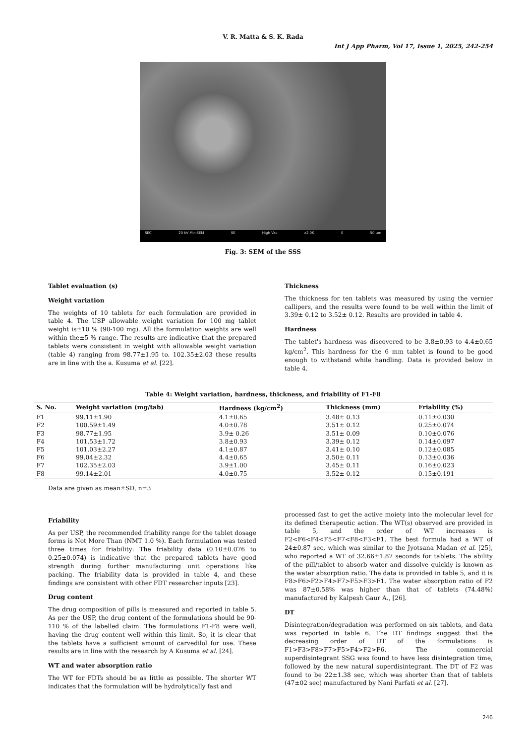V. R. Matta & S. K. Rada
Int J App Pharm, Vol 17, Issue 1, 2025, 242-254
SEC 20 kV MiniSEM SE High Vac x2.0K 0 50 um
Fig. 3: SEM of the SSS
Tablet evaluation (s)
Weight variation
The weights of 10 tablets for each formulation are provided in table 4. The USP allowable weight variation for 100 mg tablet weight is±10 % (90-100 mg). All the formulation weights are well within the±5 % range. The results are indicative that the prepared tablets were consistent in weight with allowable weight variation (table 4) ranging from 98.77±1.95 to. 102.35±2.03 these results are in line with the a. Kusuma et al. [22].
Thickness
The thickness for ten tablets was measured by using the vernier callipers, and the results were found to be well within the limit of 3.39± 0.12 to 3.52± 0.12. Results are provided in table 4.
Hardness
The tablet's hardness was discovered to be 3.8±0.93 to 4.4±0.65 kg/cm<sup>2</sup>. This hardness for the 6 mm tablet is found to be good enough to withstand while handling. Data is provided below in table 4.
Table 4: Weight variation, hardness, thickness, and friability of F1-F8
| S. No. | Weight variation (mg/tab) | Hardness (kg/cm<sup>2</sup>) | Thickness (mm) | Friability (%) |
| --- | --- | --- | --- | --- |
| F1 | 99.11±1.90 | 4.1±0.65 | 3.48± 0.13 | 0.11±0.030 |
| F2 | 100.59±1.49 | 4.0±0.78 | 3.51± 0.12 | 0.25±0.074 |
| F3 | 98.77±1.95 | 3.9± 0.26 | 3.51± 0.09 | 0.10±0.076 |
| F4 | 101.53±1.72 | 3.8±0.93 | 3.39± 0.12 | 0.14±0.097 |
| F5 | 101.03±2.27 | 4.1±0.87 | 3.41± 0.10 | 0.12±0.085 |
| F6 | 99.04±2.32 | 4.4±0.65 | 3.50± 0.11 | 0.13±0.036 |
| F7 | 102.35±2.03 | 3.9±1.00 | 3.45± 0.11 | 0.16±0.023 |
| F8 | 99.14±2.01 | 4.0±0.75 | 3.52± 0.12 | 0.15±0.191 |
Data are given as mean±SD, n=3
Friability
As per USP, the recommended friability range for the tablet dosage forms is Not More Than (NMT 1.0 %). Each formulation was tested three times for friability: The friability data (0.10±0.076 to 0.25±0.074) is indicative that the prepared tablets have good strength during further manufacturing unit operations like packing. The friability data is provided in table 4, and these findings are consistent with other FDT researcher inputs [23].
Drug content
The drug composition of pills is measured and reported in table 5. As per the USP, the drug content of the formulations should be 90-110 % of the labelled claim. The formulations F1-F8 were well, having the drug content well within this limit. So, it is clear that the tablets have a sufficient amount of carvedilol for use. These results are in line with the research by A Kusuma et al. [24].
WT and water absorption ratio
The WT for FDTs should be as little as possible. The shorter WT indicates that the formulation will be hydrolytically fast and
processed fast to get the active moiety into the molecular level for its defined therapeutic action. The WT(s) observed are provided in table 5, and the order of WT increases is F2<F6<F4<F5<F7<F8<F3<F1. The best formula had a WT of 24±0.87 sec, which was similar to the Jyotsana Madan et al. [25], who reported a WT of 32.66±1.87 seconds for tablets. The ability of the pill/tablet to absorb water and dissolve quickly is known as the water absorption ratio. The data is provided in table 5, and it is F8>F6>F2>F4>F7>F5>F3>F1. The water absorption ratio of F2 was 87±0.58% was higher than that of tablets (74.48%) manufactured by Kalpesh Gaur A., [26].
DT
Disintegration/degradation was performed on six tablets, and data was reported in table 6. The DT findings suggest that the decreasing order of DT of the formulations is F1>F3>F8>F7>F5>F4>F2>F6. The commercial superdisintegrant SSG was found to have less disintegration time, followed by the new natural superdisintegrant. The DT of F2 was found to be 22±1.38 sec, which was shorter than that of tablets (47±02 sec) manufactured by Nani Parfati et al. [27].
246